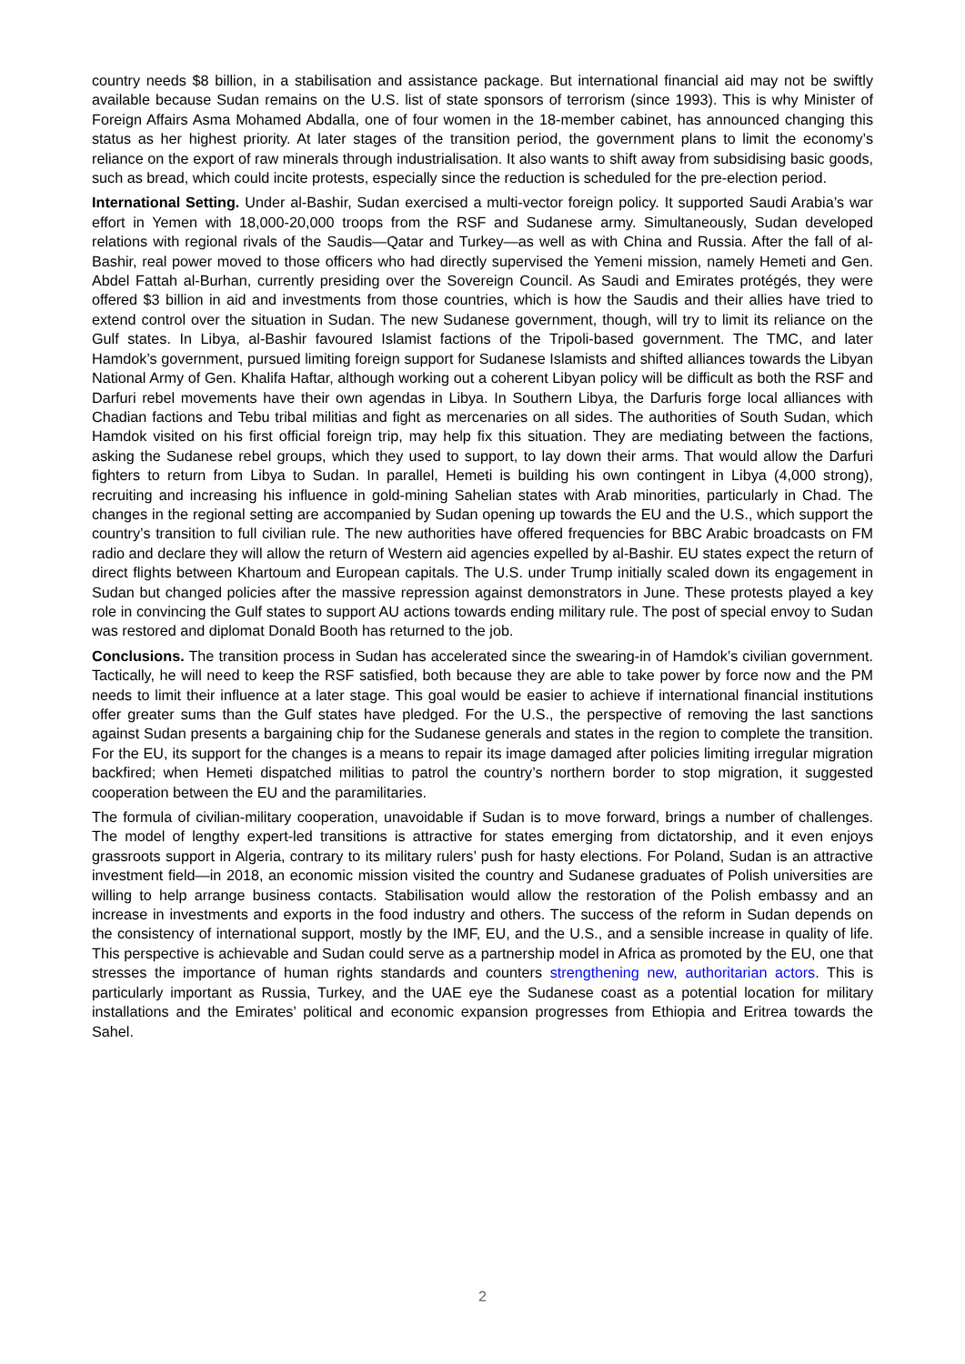country needs $8 billion, in a stabilisation and assistance package. But international financial aid may not be swiftly available because Sudan remains on the U.S. list of state sponsors of terrorism (since 1993). This is why Minister of Foreign Affairs Asma Mohamed Abdalla, one of four women in the 18-member cabinet, has announced changing this status as her highest priority. At later stages of the transition period, the government plans to limit the economy’s reliance on the export of raw minerals through industrialisation. It also wants to shift away from subsidising basic goods, such as bread, which could incite protests, especially since the reduction is scheduled for the pre-election period.
International Setting. Under al-Bashir, Sudan exercised a multi-vector foreign policy. It supported Saudi Arabia’s war effort in Yemen with 18,000-20,000 troops from the RSF and Sudanese army. Simultaneously, Sudan developed relations with regional rivals of the Saudis—Qatar and Turkey—as well as with China and Russia. After the fall of al-Bashir, real power moved to those officers who had directly supervised the Yemeni mission, namely Hemeti and Gen. Abdel Fattah al-Burhan, currently presiding over the Sovereign Council. As Saudi and Emirates protégés, they were offered $3 billion in aid and investments from those countries, which is how the Saudis and their allies have tried to extend control over the situation in Sudan. The new Sudanese government, though, will try to limit its reliance on the Gulf states. In Libya, al-Bashir favoured Islamist factions of the Tripoli-based government. The TMC, and later Hamdok’s government, pursued limiting foreign support for Sudanese Islamists and shifted alliances towards the Libyan National Army of Gen. Khalifa Haftar, although working out a coherent Libyan policy will be difficult as both the RSF and Darfuri rebel movements have their own agendas in Libya. In Southern Libya, the Darfuris forge local alliances with Chadian factions and Tebu tribal militias and fight as mercenaries on all sides. The authorities of South Sudan, which Hamdok visited on his first official foreign trip, may help fix this situation. They are mediating between the factions, asking the Sudanese rebel groups, which they used to support, to lay down their arms. That would allow the Darfuri fighters to return from Libya to Sudan. In parallel, Hemeti is building his own contingent in Libya (4,000 strong), recruiting and increasing his influence in gold-mining Sahelian states with Arab minorities, particularly in Chad. The changes in the regional setting are accompanied by Sudan opening up towards the EU and the U.S., which support the country’s transition to full civilian rule. The new authorities have offered frequencies for BBC Arabic broadcasts on FM radio and declare they will allow the return of Western aid agencies expelled by al-Bashir. EU states expect the return of direct flights between Khartoum and European capitals. The U.S. under Trump initially scaled down its engagement in Sudan but changed policies after the massive repression against demonstrators in June. These protests played a key role in convincing the Gulf states to support AU actions towards ending military rule. The post of special envoy to Sudan was restored and diplomat Donald Booth has returned to the job.
Conclusions. The transition process in Sudan has accelerated since the swearing-in of Hamdok’s civilian government. Tactically, he will need to keep the RSF satisfied, both because they are able to take power by force now and the PM needs to limit their influence at a later stage. This goal would be easier to achieve if international financial institutions offer greater sums than the Gulf states have pledged. For the U.S., the perspective of removing the last sanctions against Sudan presents a bargaining chip for the Sudanese generals and states in the region to complete the transition. For the EU, its support for the changes is a means to repair its image damaged after policies limiting irregular migration backfired; when Hemeti dispatched militias to patrol the country’s northern border to stop migration, it suggested cooperation between the EU and the paramilitaries.
The formula of civilian-military cooperation, unavoidable if Sudan is to move forward, brings a number of challenges. The model of lengthy expert-led transitions is attractive for states emerging from dictatorship, and it even enjoys grassroots support in Algeria, contrary to its military rulers’ push for hasty elections. For Poland, Sudan is an attractive investment field—in 2018, an economic mission visited the country and Sudanese graduates of Polish universities are willing to help arrange business contacts. Stabilisation would allow the restoration of the Polish embassy and an increase in investments and exports in the food industry and others. The success of the reform in Sudan depends on the consistency of international support, mostly by the IMF, EU, and the U.S., and a sensible increase in quality of life. This perspective is achievable and Sudan could serve as a partnership model in Africa as promoted by the EU, one that stresses the importance of human rights standards and counters strengthening new, authoritarian actors. This is particularly important as Russia, Turkey, and the UAE eye the Sudanese coast as a potential location for military installations and the Emirates’ political and economic expansion progresses from Ethiopia and Eritrea towards the Sahel.
2